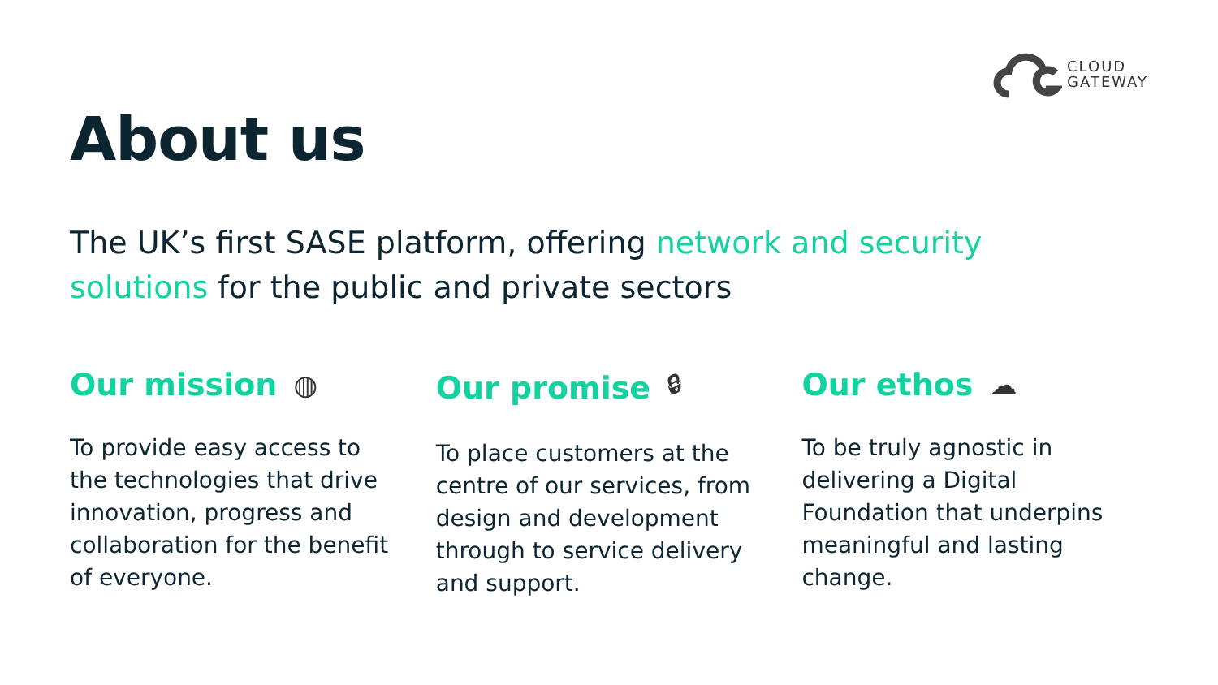CLOUD
GATEWAY
About us
The UK’s first SASE platform, offering network and security solutions for the public and private sectors
Our mission ◍
To provide easy access to the technologies that drive innovation, progress and collaboration for the benefit of everyone.
Our promise 🔒︎
To place customers at the centre of our services, from design and development through to service delivery and support.
Our ethos ☁︎
To be truly agnostic in delivering a Digital Foundation that underpins meaningful and lasting change.